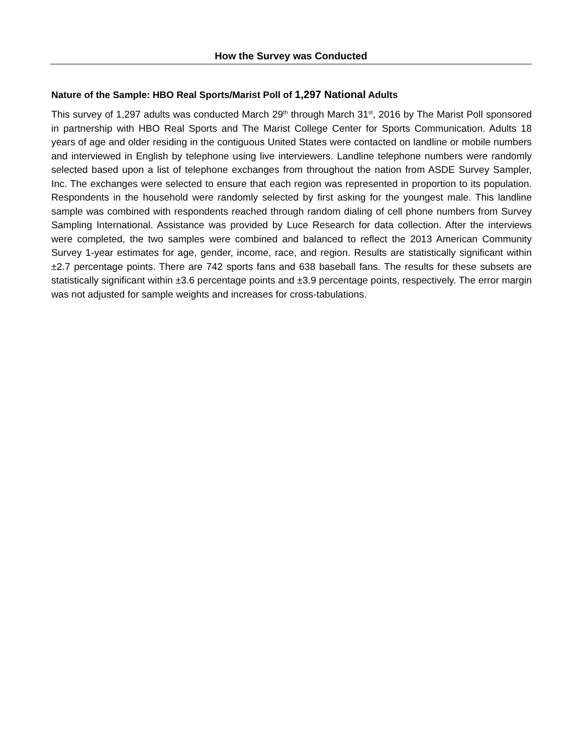How the Survey was Conducted
Nature of the Sample: HBO Real Sports/Marist Poll of 1,297 National Adults
This survey of 1,297 adults was conducted March 29<sup>th</sup> through March 31<sup>st</sup>, 2016 by The Marist Poll sponsored in partnership with HBO Real Sports and The Marist College Center for Sports Communication. Adults 18 years of age and older residing in the contiguous United States were contacted on landline or mobile numbers and interviewed in English by telephone using live interviewers. Landline telephone numbers were randomly selected based upon a list of telephone exchanges from throughout the nation from ASDE Survey Sampler, Inc. The exchanges were selected to ensure that each region was represented in proportion to its population. Respondents in the household were randomly selected by first asking for the youngest male. This landline sample was combined with respondents reached through random dialing of cell phone numbers from Survey Sampling International. Assistance was provided by Luce Research for data collection. After the interviews were completed, the two samples were combined and balanced to reflect the 2013 American Community Survey 1-year estimates for age, gender, income, race, and region. Results are statistically significant within ±2.7 percentage points. There are 742 sports fans and 638 baseball fans. The results for these subsets are statistically significant within ±3.6 percentage points and ±3.9 percentage points, respectively. The error margin was not adjusted for sample weights and increases for cross-tabulations.